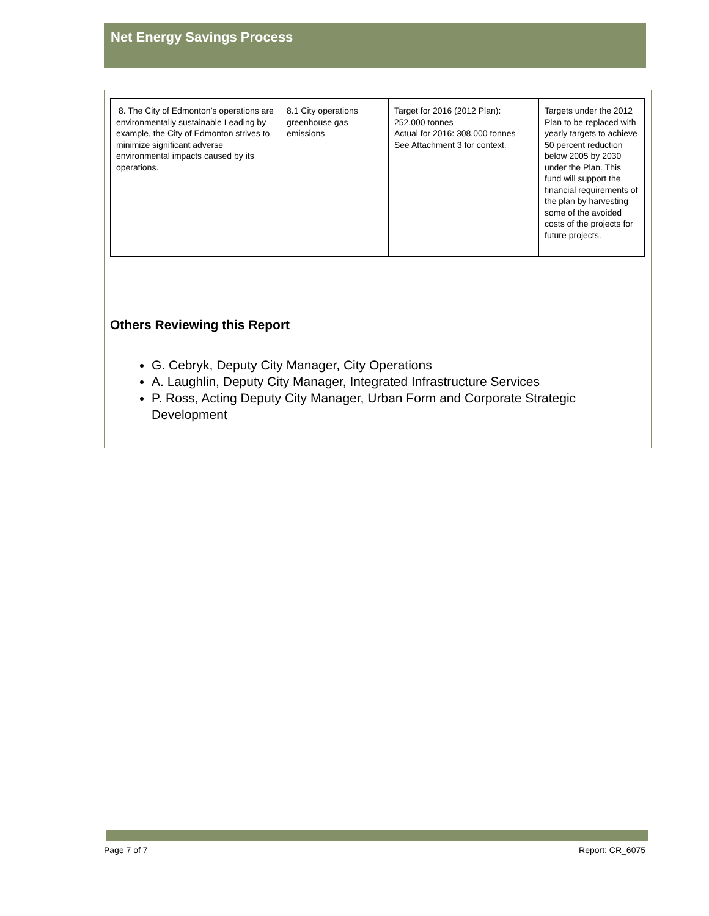Net Energy Savings Process
| 8. The City of Edmonton’s operations are environmentally sustainable Leading by example, the City of Edmonton strives to minimize significant adverse environmental impacts caused by its operations. | 8.1 City operations greenhouse gas emissions | Target for 2016 (2012 Plan): 252,000 tonnes Actual for 2016: 308,000 tonnes See Attachment 3 for context. | Targets under the 2012 Plan to be replaced with yearly targets to achieve 50 percent reduction below 2005 by 2030 under the Plan. This fund will support the financial requirements of the plan by harvesting some of the avoided costs of the projects for future projects. |
Others Reviewing this Report
G. Cebryk, Deputy City Manager, City Operations
A. Laughlin, Deputy City Manager, Integrated Infrastructure Services
P. Ross, Acting Deputy City Manager, Urban Form and Corporate Strategic Development
Page 7 of 7 Report: CR_6075